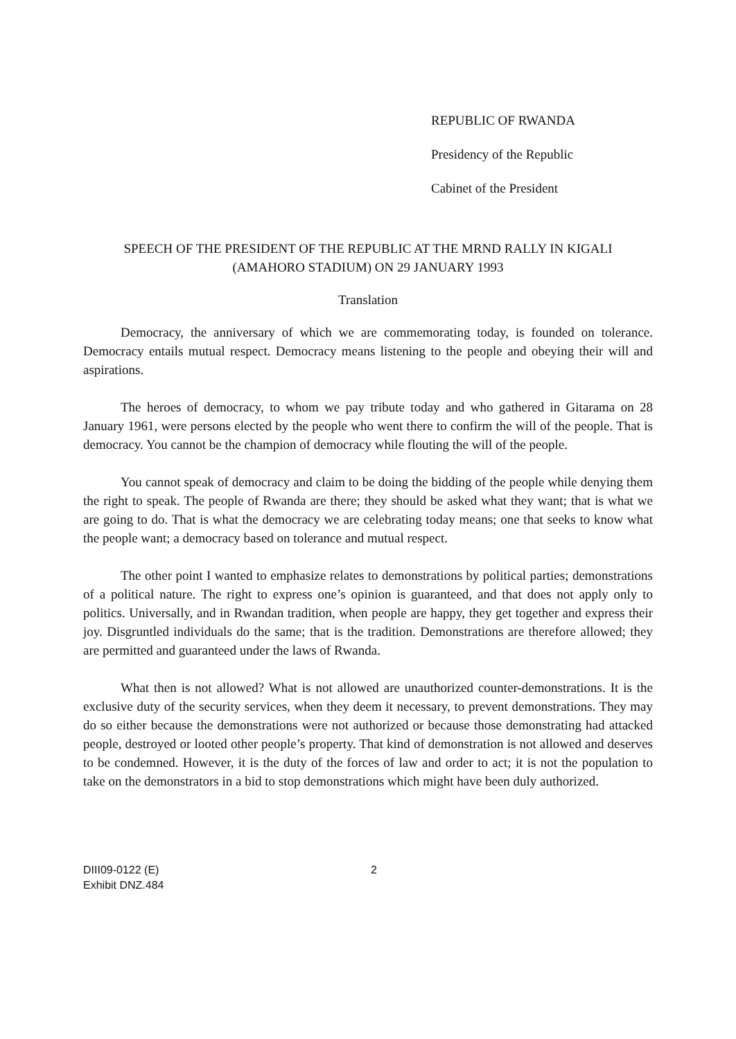REPUBLIC OF RWANDA
Presidency of the Republic
Cabinet of the President
SPEECH OF THE PRESIDENT OF THE REPUBLIC AT THE MRND RALLY IN KIGALI
(AMAHORO STADIUM) ON 29 JANUARY 1993
Translation
Democracy, the anniversary of which we are commemorating today, is founded on tolerance. Democracy entails mutual respect. Democracy means listening to the people and obeying their will and aspirations.
The heroes of democracy, to whom we pay tribute today and who gathered in Gitarama on 28 January 1961, were persons elected by the people who went there to confirm the will of the people. That is democracy. You cannot be the champion of democracy while flouting the will of the people.
You cannot speak of democracy and claim to be doing the bidding of the people while denying them the right to speak. The people of Rwanda are there; they should be asked what they want; that is what we are going to do. That is what the democracy we are celebrating today means; one that seeks to know what the people want; a democracy based on tolerance and mutual respect.
The other point I wanted to emphasize relates to demonstrations by political parties; demonstrations of a political nature. The right to express one’s opinion is guaranteed, and that does not apply only to politics. Universally, and in Rwandan tradition, when people are happy, they get together and express their joy. Disgruntled individuals do the same; that is the tradition. Demonstrations are therefore allowed; they are permitted and guaranteed under the laws of Rwanda.
What then is not allowed? What is not allowed are unauthorized counter-demonstrations. It is the exclusive duty of the security services, when they deem it necessary, to prevent demonstrations. They may do so either because the demonstrations were not authorized or because those demonstrating had attacked people, destroyed or looted other people’s property. That kind of demonstration is not allowed and deserves to be condemned. However, it is the duty of the forces of law and order to act; it is not the population to take on the demonstrators in a bid to stop demonstrations which might have been duly authorized.
DIII09-0122 (E)
Exhibit DNZ.484
2